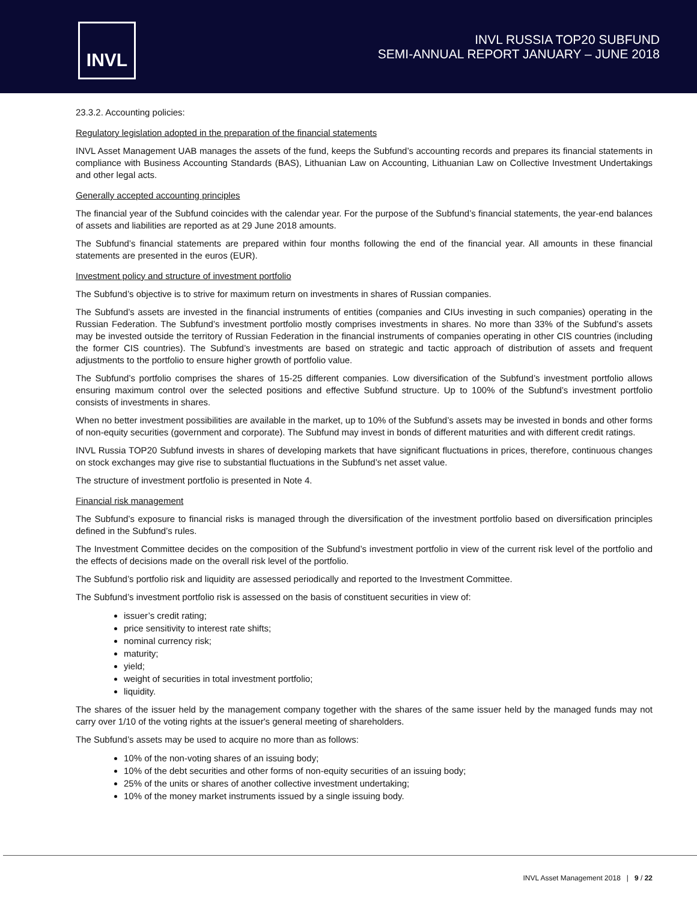INVL
INVL RUSSIA TOP20 SUBFUND
SEMI-ANNUAL REPORT JANUARY – JUNE 2018
23.3.2. Accounting policies:
Regulatory legislation adopted in the preparation of the financial statements
INVL Asset Management UAB manages the assets of the fund, keeps the Subfund’s accounting records and prepares its financial statements in compliance with Business Accounting Standards (BAS), Lithuanian Law on Accounting, Lithuanian Law on Collective Investment Undertakings and other legal acts.
Generally accepted accounting principles
The financial year of the Subfund coincides with the calendar year. For the purpose of the Subfund’s financial statements, the year-end balances of assets and liabilities are reported as at 29 June 2018 amounts.
The Subfund’s financial statements are prepared within four months following the end of the financial year. All amounts in these financial statements are presented in the euros (EUR).
Investment policy and structure of investment portfolio
The Subfund’s objective is to strive for maximum return on investments in shares of Russian companies.
The Subfund’s assets are invested in the financial instruments of entities (companies and CIUs investing in such companies) operating in the Russian Federation. The Subfund’s investment portfolio mostly comprises investments in shares. No more than 33% of the Subfund’s assets may be invested outside the territory of Russian Federation in the financial instruments of companies operating in other CIS countries (including the former CIS countries). The Subfund’s investments are based on strategic and tactic approach of distribution of assets and frequent adjustments to the portfolio to ensure higher growth of portfolio value.
The Subfund’s portfolio comprises the shares of 15-25 different companies. Low diversification of the Subfund’s investment portfolio allows ensuring maximum control over the selected positions and effective Subfund structure. Up to 100% of the Subfund’s investment portfolio consists of investments in shares.
When no better investment possibilities are available in the market, up to 10% of the Subfund’s assets may be invested in bonds and other forms of non-equity securities (government and corporate). The Subfund may invest in bonds of different maturities and with different credit ratings.
INVL Russia TOP20 Subfund invests in shares of developing markets that have significant fluctuations in prices, therefore, continuous changes on stock exchanges may give rise to substantial fluctuations in the Subfund’s net asset value.
The structure of investment portfolio is presented in Note 4.
Financial risk management
The Subfund’s exposure to financial risks is managed through the diversification of the investment portfolio based on diversification principles defined in the Subfund’s rules.
The Investment Committee decides on the composition of the Subfund’s investment portfolio in view of the current risk level of the portfolio and the effects of decisions made on the overall risk level of the portfolio.
The Subfund’s portfolio risk and liquidity are assessed periodically and reported to the Investment Committee.
The Subfund’s investment portfolio risk is assessed on the basis of constituent securities in view of:
issuer’s credit rating;
price sensitivity to interest rate shifts;
nominal currency risk;
maturity;
yield;
weight of securities in total investment portfolio;
liquidity.
The shares of the issuer held by the management company together with the shares of the same issuer held by the managed funds may not carry over 1/10 of the voting rights at the issuer's general meeting of shareholders.
The Subfund’s assets may be used to acquire no more than as follows:
10% of the non-voting shares of an issuing body;
10% of the debt securities and other forms of non-equity securities of an issuing body;
25% of the units or shares of another collective investment undertaking;
10% of the money market instruments issued by a single issuing body.
INVL Asset Management 2018 | 9 / 22